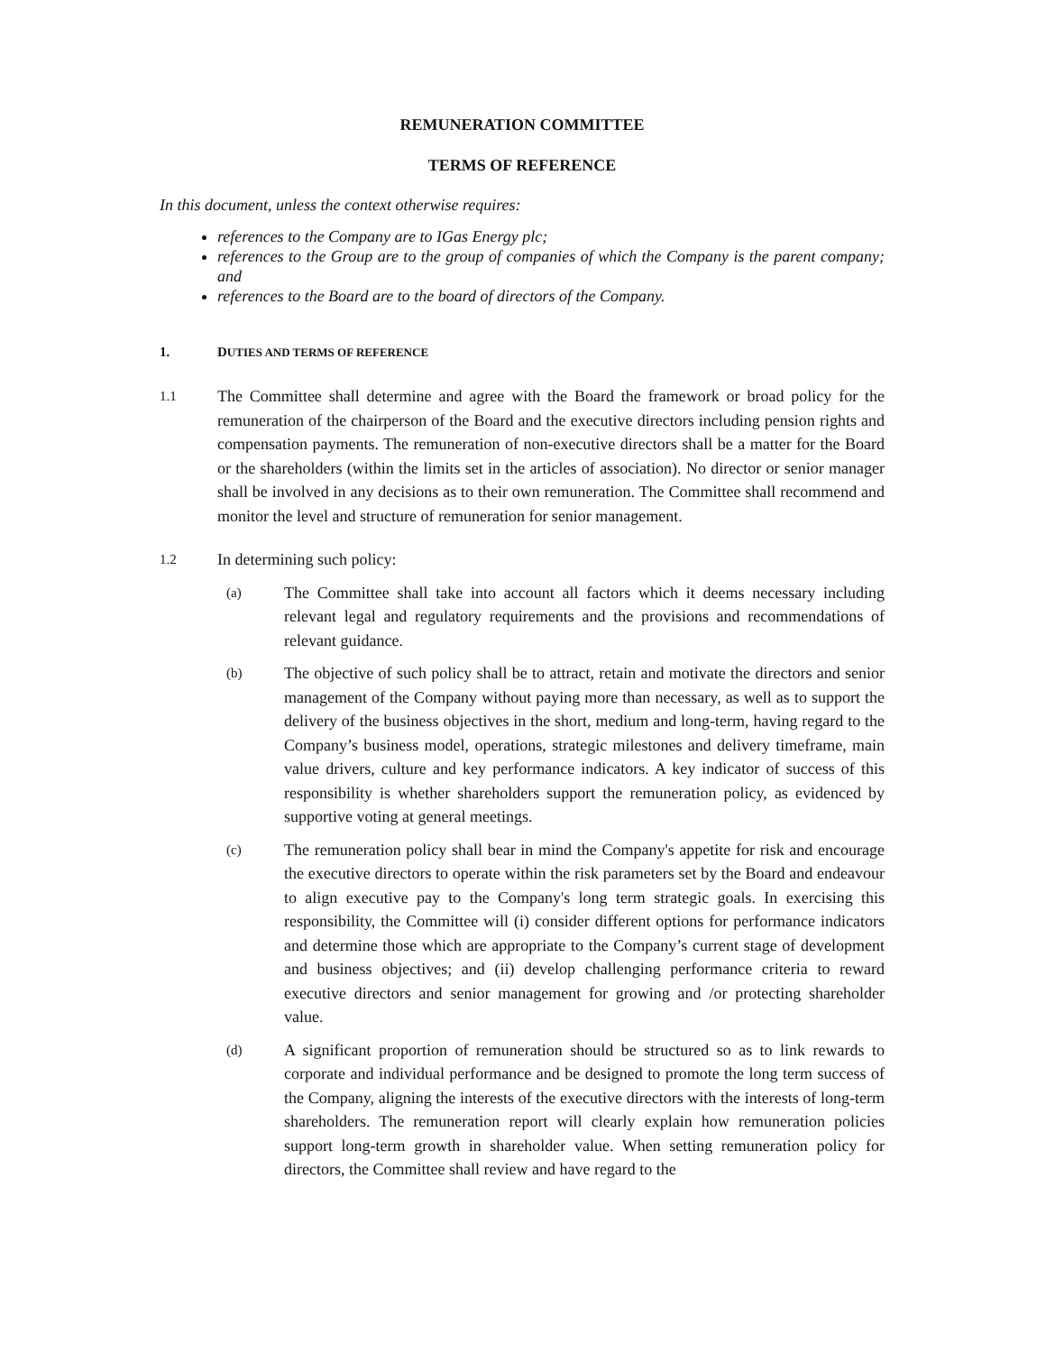REMUNERATION COMMITTEE
TERMS OF REFERENCE
In this document, unless the context otherwise requires:
references to the Company are to IGas Energy plc;
references to the Group are to the group of companies of which the Company is the parent company; and
references to the Board are to the board of directors of the Company.
1. DUTIES AND TERMS OF REFERENCE
1.1
The Committee shall determine and agree with the Board the framework or broad policy for the remuneration of the chairperson of the Board and the executive directors including pension rights and compensation payments. The remuneration of non-executive directors shall be a matter for the Board or the shareholders (within the limits set in the articles of association). No director or senior manager shall be involved in any decisions as to their own remuneration. The Committee shall recommend and monitor the level and structure of remuneration for senior management.
1.2
In determining such policy:
(a)
The Committee shall take into account all factors which it deems necessary including relevant legal and regulatory requirements and the provisions and recommendations of relevant guidance.
(b)
The objective of such policy shall be to attract, retain and motivate the directors and senior management of the Company without paying more than necessary, as well as to support the delivery of the business objectives in the short, medium and long-term, having regard to the Company’s business model, operations, strategic milestones and delivery timeframe, main value drivers, culture and key performance indicators. A key indicator of success of this responsibility is whether shareholders support the remuneration policy, as evidenced by supportive voting at general meetings.
(c)
The remuneration policy shall bear in mind the Company's appetite for risk and encourage the executive directors to operate within the risk parameters set by the Board and endeavour to align executive pay to the Company's long term strategic goals. In exercising this responsibility, the Committee will (i) consider different options for performance indicators and determine those which are appropriate to the Company’s current stage of development and business objectives; and (ii) develop challenging performance criteria to reward executive directors and senior management for growing and /or protecting shareholder value.
(d)
A significant proportion of remuneration should be structured so as to link rewards to corporate and individual performance and be designed to promote the long term success of the Company, aligning the interests of the executive directors with the interests of long-term shareholders. The remuneration report will clearly explain how remuneration policies support long-term growth in shareholder value. When setting remuneration policy for directors, the Committee shall review and have regard to the